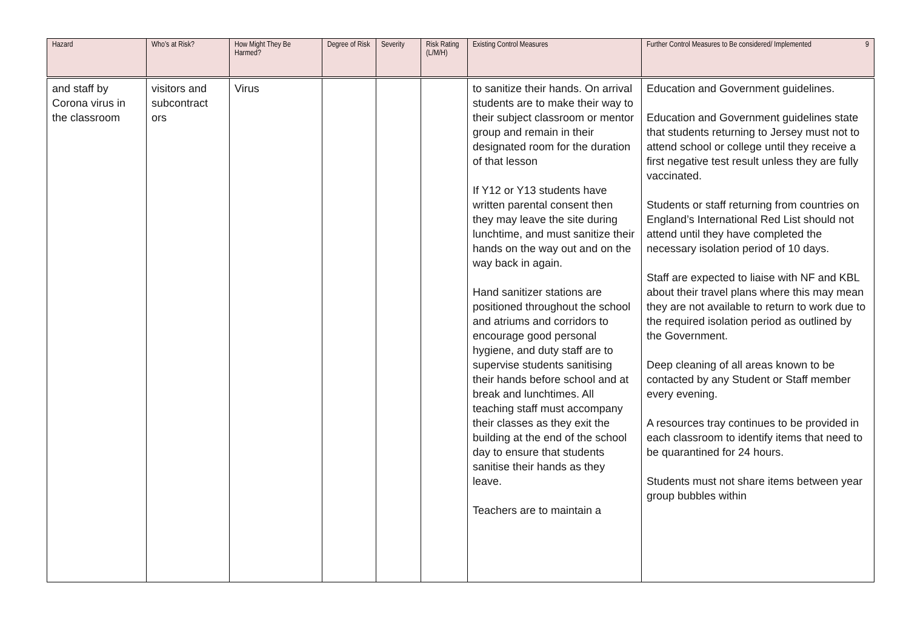| Hazard | Who’s at Risk? | How Might They Be Harmed? | Degree of Risk | Severity | Risk Rating (L/M/H) | Existing Control Measures | Further Control Measures to Be considered/ Implemented 9 |
| --- | --- | --- | --- | --- | --- | --- | --- |
| and staff by Corona virus in the classroom | visitors and subcontract ors | Virus | | | | to sanitize their hands. On arrival students are to make their way to their subject classroom or mentor group and remain in their designated room for the duration of that lesson If Y12 or Y13 students have written parental consent then they may leave the site during lunchtime, and must sanitize their hands on the way out and on the way back in again. Hand sanitizer stations are positioned throughout the school and atriums and corridors to encourage good personal hygiene, and duty staff are to supervise students sanitising their hands before school and at break and lunchtimes. All teaching staff must accompany their classes as they exit the building at the end of the school day to ensure that students sanitise their hands as they leave. Teachers are to maintain a | Education and Government guidelines. Education and Government guidelines state that students returning to Jersey must not to attend school or college until they receive a first negative test result unless they are fully vaccinated. Students or staff returning from countries on England’s International Red List should not attend until they have completed the necessary isolation period of 10 days. Staff are expected to liaise with NF and KBL about their travel plans where this may mean they are not available to return to work due to the required isolation period as outlined by the Government. Deep cleaning of all areas known to be contacted by any Student or Staff member every evening. A resources tray continues to be provided in each classroom to identify items that need to be quarantined for 24 hours. Students must not share items between year group bubbles within |